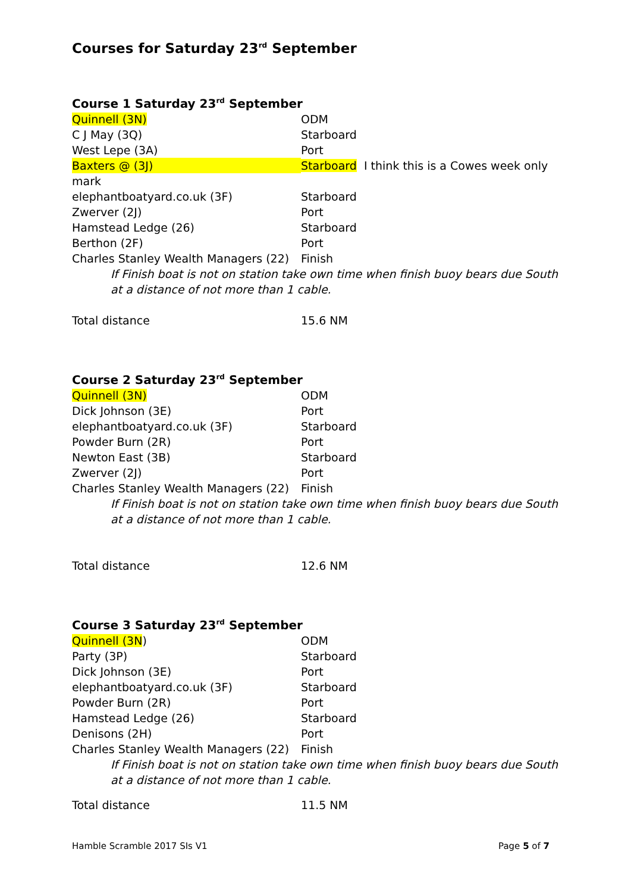Courses for Saturday 23<sup>rd</sup> September
Course 1 Saturday 23<sup>rd</sup> September
Quinnell (3N) ODM
C J May (3Q) Starboard
West Lepe (3A) Port
Baxters @ (3J) Starboard I think this is a Cowes week only
mark
elephantboatyard.co.uk (3F) Starboard
Zwerver (2J) Port
Hamstead Ledge (26) Starboard
Berthon (2F) Port
Charles Stanley Wealth Managers (22) Finish
If Finish boat is not on station take own time when finish buoy bears due South at a distance of not more than 1 cable.
Total distance 15.6 NM
Course 2 Saturday 23<sup>rd</sup> September
Quinnell (3N) ODM
Dick Johnson (3E) Port
elephantboatyard.co.uk (3F) Starboard
Powder Burn (2R) Port
Newton East (3B) Starboard
Zwerver (2J) Port
Charles Stanley Wealth Managers (22) Finish
If Finish boat is not on station take own time when finish buoy bears due South at a distance of not more than 1 cable.
Total distance 12.6 NM
Course 3 Saturday 23<sup>rd</sup> September
Quinnell (3N) ODM
Party (3P) Starboard
Dick Johnson (3E) Port
elephantboatyard.co.uk (3F) Starboard
Powder Burn (2R) Port
Hamstead Ledge (26) Starboard
Denisons (2H) Port
Charles Stanley Wealth Managers (22) Finish
If Finish boat is not on station take own time when finish buoy bears due South at a distance of not more than 1 cable.
Total distance 11.5 NM
Hamble Scramble 2017 SIs V1 Page 5 of 7